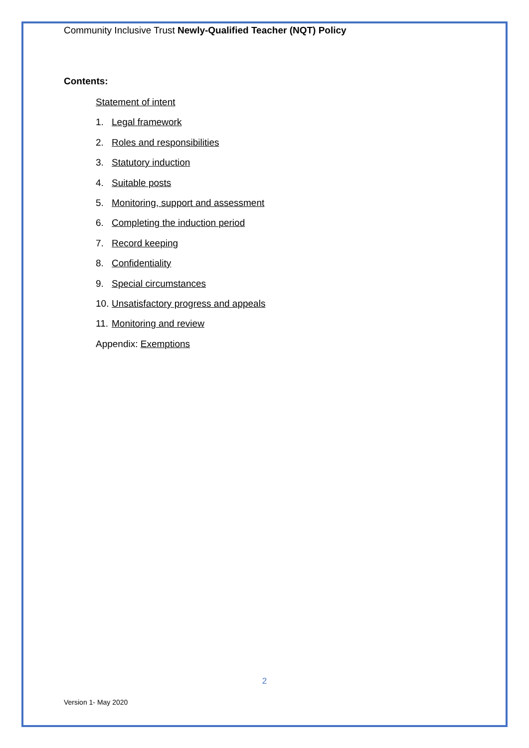Community Inclusive Trust Newly-Qualified Teacher (NQT) Policy
Contents:
Statement of intent
1. Legal framework
2. Roles and responsibilities
3. Statutory induction
4. Suitable posts
5. Monitoring, support and assessment
6. Completing the induction period
7. Record keeping
8. Confidentiality
9. Special circumstances
10. Unsatisfactory progress and appeals
11. Monitoring and review
Appendix: Exemptions
2
Version 1- May 2020